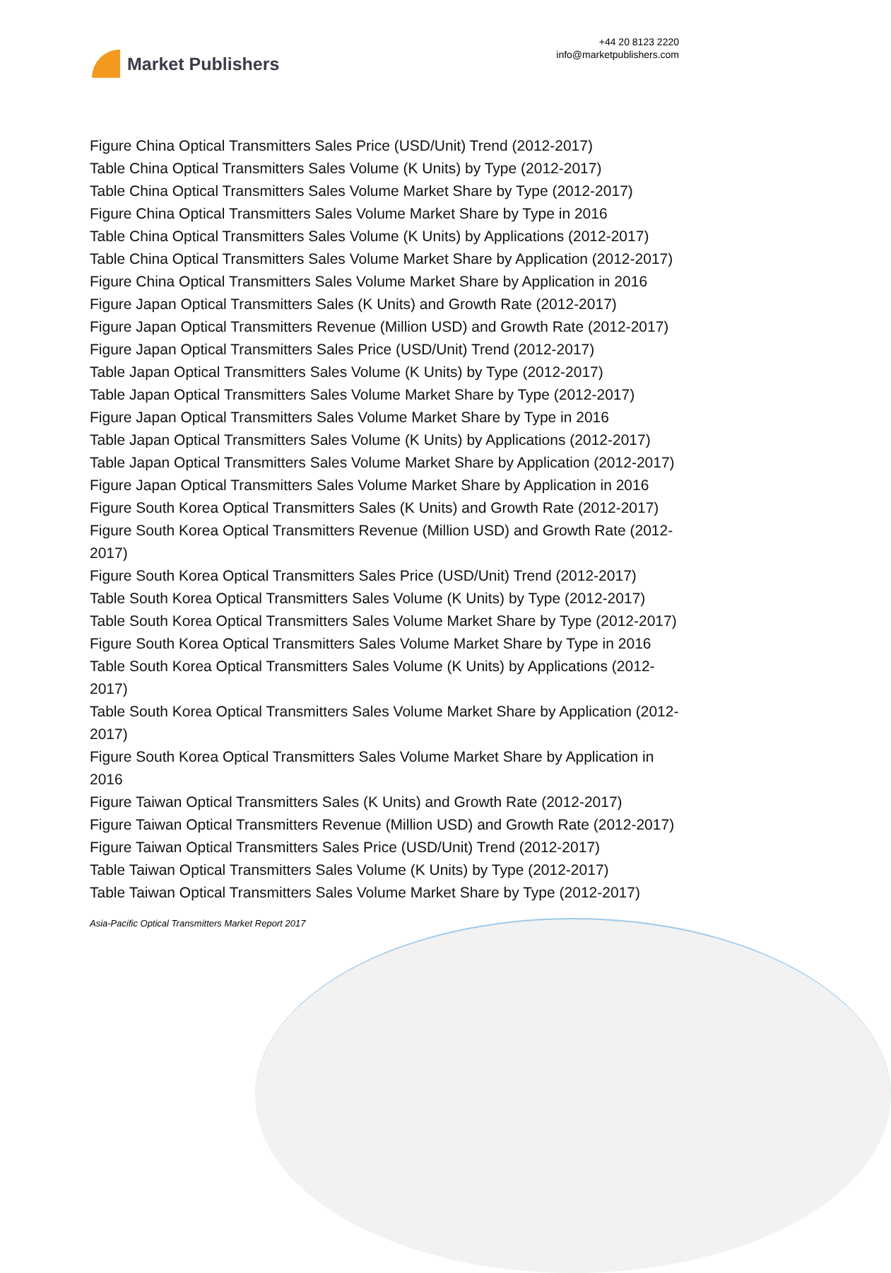Market Publishers
+44 20 8123 2220
info@marketpublishers.com
Figure China Optical Transmitters Sales Price (USD/Unit) Trend (2012-2017)
Table China Optical Transmitters Sales Volume (K Units) by Type (2012-2017)
Table China Optical Transmitters Sales Volume Market Share by Type (2012-2017)
Figure China Optical Transmitters Sales Volume Market Share by Type in 2016
Table China Optical Transmitters Sales Volume (K Units) by Applications (2012-2017)
Table China Optical Transmitters Sales Volume Market Share by Application (2012-2017)
Figure China Optical Transmitters Sales Volume Market Share by Application in 2016
Figure Japan Optical Transmitters Sales (K Units) and Growth Rate (2012-2017)
Figure Japan Optical Transmitters Revenue (Million USD) and Growth Rate (2012-2017)
Figure Japan Optical Transmitters Sales Price (USD/Unit) Trend (2012-2017)
Table Japan Optical Transmitters Sales Volume (K Units) by Type (2012-2017)
Table Japan Optical Transmitters Sales Volume Market Share by Type (2012-2017)
Figure Japan Optical Transmitters Sales Volume Market Share by Type in 2016
Table Japan Optical Transmitters Sales Volume (K Units) by Applications (2012-2017)
Table Japan Optical Transmitters Sales Volume Market Share by Application (2012-2017)
Figure Japan Optical Transmitters Sales Volume Market Share by Application in 2016
Figure South Korea Optical Transmitters Sales (K Units) and Growth Rate (2012-2017)
Figure South Korea Optical Transmitters Revenue (Million USD) and Growth Rate (2012-2017)
Figure South Korea Optical Transmitters Sales Price (USD/Unit) Trend (2012-2017)
Table South Korea Optical Transmitters Sales Volume (K Units) by Type (2012-2017)
Table South Korea Optical Transmitters Sales Volume Market Share by Type (2012-2017)
Figure South Korea Optical Transmitters Sales Volume Market Share by Type in 2016
Table South Korea Optical Transmitters Sales Volume (K Units) by Applications (2012-2017)
Table South Korea Optical Transmitters Sales Volume Market Share by Application (2012-2017)
Figure South Korea Optical Transmitters Sales Volume Market Share by Application in 2016
Figure Taiwan Optical Transmitters Sales (K Units) and Growth Rate (2012-2017)
Figure Taiwan Optical Transmitters Revenue (Million USD) and Growth Rate (2012-2017)
Figure Taiwan Optical Transmitters Sales Price (USD/Unit) Trend (2012-2017)
Table Taiwan Optical Transmitters Sales Volume (K Units) by Type (2012-2017)
Table Taiwan Optical Transmitters Sales Volume Market Share by Type (2012-2017)
Asia-Pacific Optical Transmitters Market Report 2017